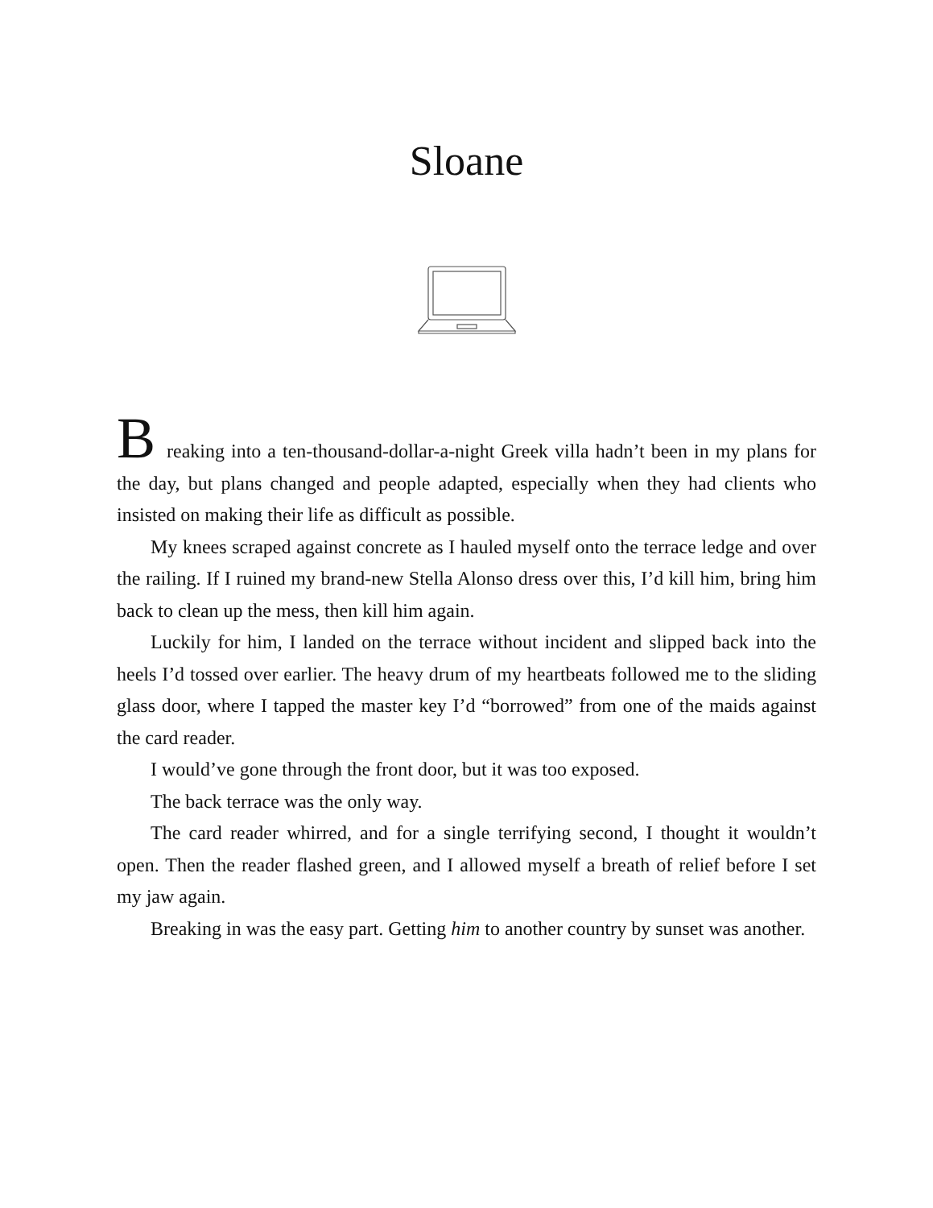Sloane
Breaking into a ten-thousand-dollar-a-night Greek villa hadn’t been in my plans for the day, but plans changed and people adapted, especially when they had clients who insisted on making their life as difficult as possible.
My knees scraped against concrete as I hauled myself onto the terrace ledge and over the railing. If I ruined my brand-new Stella Alonso dress over this, I’d kill him, bring him back to clean up the mess, then kill him again.
Luckily for him, I landed on the terrace without incident and slipped back into the heels I’d tossed over earlier. The heavy drum of my heartbeats followed me to the sliding glass door, where I tapped the master key I’d “borrowed” from one of the maids against the card reader.
I would’ve gone through the front door, but it was too exposed.
The back terrace was the only way.
The card reader whirred, and for a single terrifying second, I thought it wouldn’t open. Then the reader flashed green, and I allowed myself a breath of relief before I set my jaw again.
Breaking in was the easy part. Getting him to another country by sunset was another.